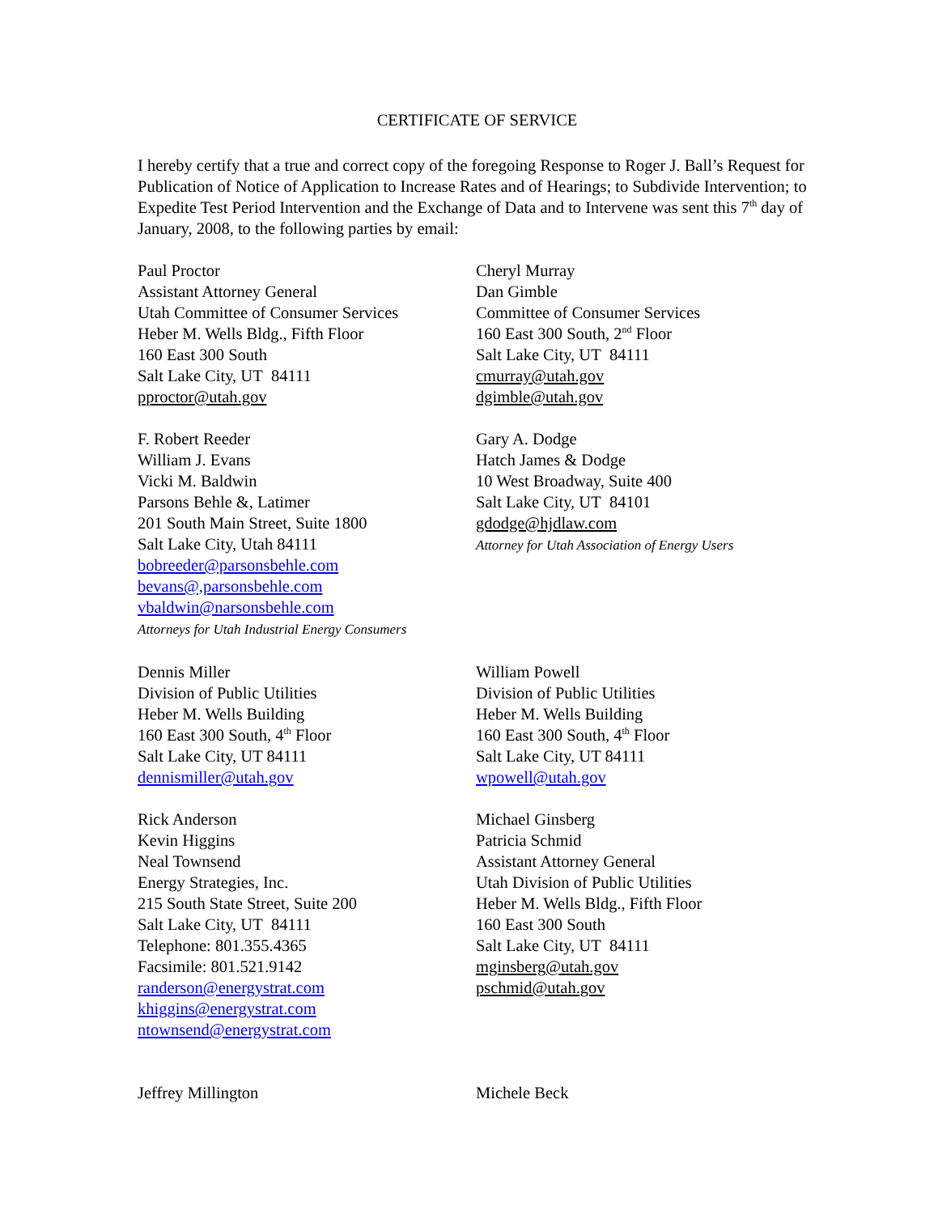CERTIFICATE OF SERVICE
I hereby certify that a true and correct copy of the foregoing Response to Roger J. Ball’s Request for Publication of Notice of Application to Increase Rates and of Hearings; to Subdivide Intervention; to Expedite Test Period Intervention and the Exchange of Data and to Intervene was sent this 7<sup>th</sup> day of January, 2008, to the following parties by email:
Paul Proctor
Assistant Attorney General
Utah Committee of Consumer Services
Heber M. Wells Bldg., Fifth Floor
160 East 300 South
Salt Lake City, UT 84111
pproctor@utah.gov
Cheryl Murray
Dan Gimble
Committee of Consumer Services
160 East 300 South, 2<sup>nd</sup> Floor
Salt Lake City, UT 84111
cmurray@utah.gov
dgimble@utah.gov
F. Robert Reeder
William J. Evans
Vicki M. Baldwin
Parsons Behle &, Latimer
201 South Main Street, Suite 1800
Salt Lake City, Utah 84111
bobreeder@parsonsbehle.com
bevans@,parsonsbehle.com
vbaldwin@narsonsbehle.com
Attorneys for Utah Industrial Energy Consumers
Gary A. Dodge
Hatch James & Dodge
10 West Broadway, Suite 400
Salt Lake City, UT 84101
gdodge@hjdlaw.com
Attorney for Utah Association of Energy Users
Dennis Miller
Division of Public Utilities
Heber M. Wells Building
160 East 300 South, 4<sup>th</sup> Floor
Salt Lake City, UT 84111
dennismiller@utah.gov
William Powell
Division of Public Utilities
Heber M. Wells Building
160 East 300 South, 4<sup>th</sup> Floor
Salt Lake City, UT 84111
wpowell@utah.gov
Rick Anderson
Kevin Higgins
Neal Townsend
Energy Strategies, Inc.
215 South State Street, Suite 200
Salt Lake City, UT 84111
Telephone: 801.355.4365
Facsimile: 801.521.9142
randerson@energystrat.com
khiggins@energystrat.com
ntownsend@energystrat.com
Michael Ginsberg
Patricia Schmid
Assistant Attorney General
Utah Division of Public Utilities
Heber M. Wells Bldg., Fifth Floor
160 East 300 South
Salt Lake City, UT 84111
mginsberg@utah.gov
pschmid@utah.gov
Jeffrey Millington Michele Beck